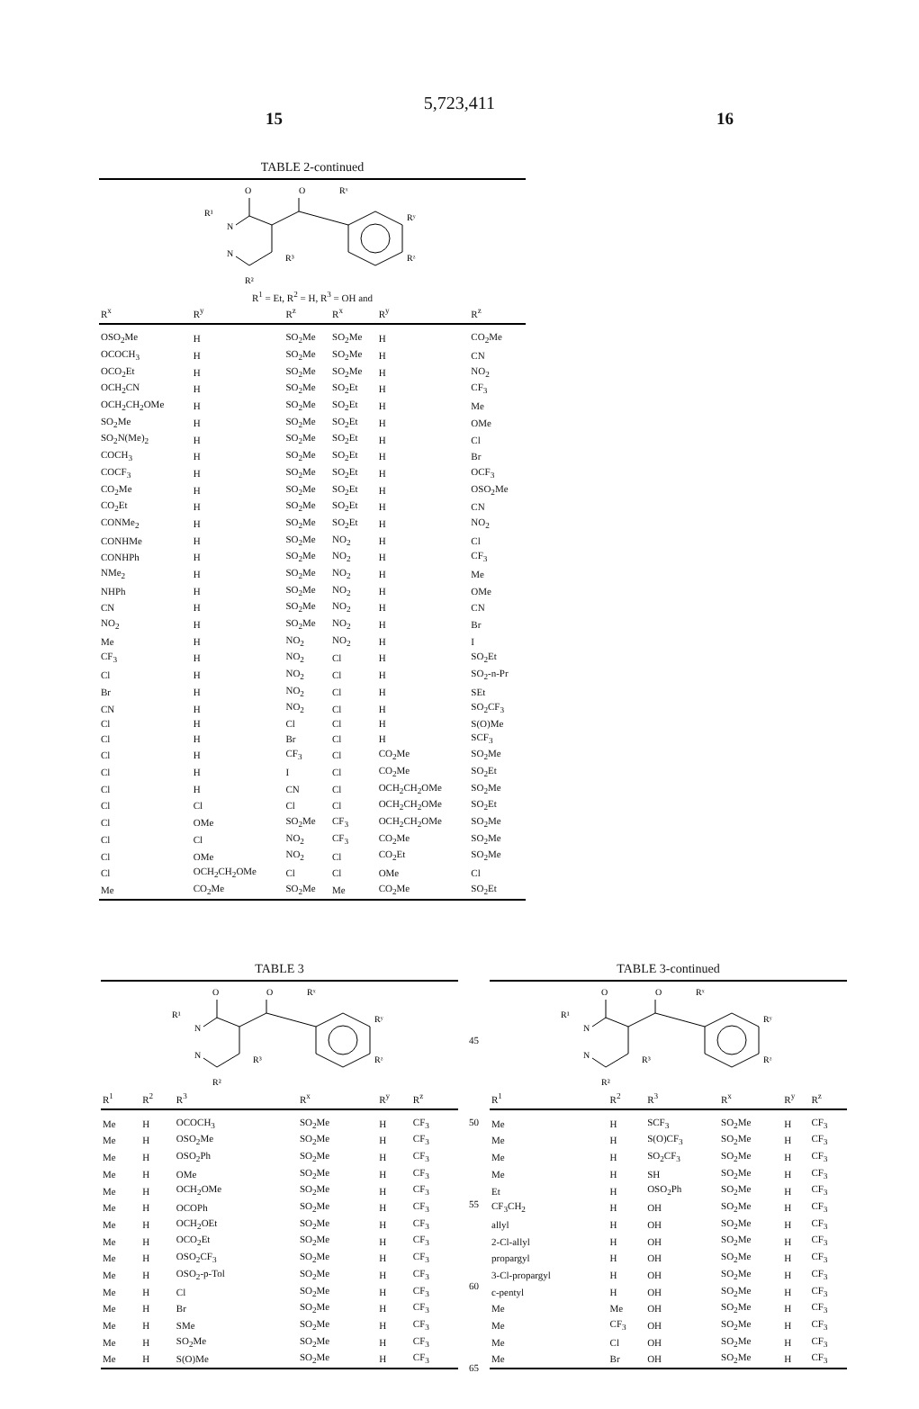5,723,411
15 16
TABLE 2-continued
R¹
N
N
O
O
Rˣ
Rʸ
Rᶻ
R³
R²
| R<sup>1</sup> = Et, R<sup>2</sup> = H, R<sup>3</sup> = OH and | | | | | |
| --- | --- | --- | --- | --- | --- |
| R<sup>x</sup> | R<sup>y</sup> | R<sup>z</sup> | R<sup>x</sup> | R<sup>y</sup> | R<sup>z</sup> |
| OSO<sub>2</sub>Me | H | SO<sub>2</sub>Me | SO<sub>2</sub>Me | H | CO<sub>2</sub>Me |
| OCOCH<sub>3</sub> | H | SO<sub>2</sub>Me | SO<sub>2</sub>Me | H | CN |
| OCO<sub>2</sub>Et | H | SO<sub>2</sub>Me | SO<sub>2</sub>Me | H | NO<sub>2</sub> |
| OCH<sub>2</sub>CN | H | SO<sub>2</sub>Me | SO<sub>2</sub>Et | H | CF<sub>3</sub> |
| OCH<sub>2</sub>CH<sub>2</sub>OMe | H | SO<sub>2</sub>Me | SO<sub>2</sub>Et | H | Me |
| SO<sub>2</sub>Me | H | SO<sub>2</sub>Me | SO<sub>2</sub>Et | H | OMe |
| SO<sub>2</sub>N(Me)<sub>2</sub> | H | SO<sub>2</sub>Me | SO<sub>2</sub>Et | H | Cl |
| COCH<sub>3</sub> | H | SO<sub>2</sub>Me | SO<sub>2</sub>Et | H | Br |
| COCF<sub>3</sub> | H | SO<sub>2</sub>Me | SO<sub>2</sub>Et | H | OCF<sub>3</sub> |
| CO<sub>2</sub>Me | H | SO<sub>2</sub>Me | SO<sub>2</sub>Et | H | OSO<sub>2</sub>Me |
| CO<sub>2</sub>Et | H | SO<sub>2</sub>Me | SO<sub>2</sub>Et | H | CN |
| CONMe<sub>2</sub> | H | SO<sub>2</sub>Me | SO<sub>2</sub>Et | H | NO<sub>2</sub> |
| CONHMe | H | SO<sub>2</sub>Me | NO<sub>2</sub> | H | Cl |
| CONHPh | H | SO<sub>2</sub>Me | NO<sub>2</sub> | H | CF<sub>3</sub> |
| NMe<sub>2</sub> | H | SO<sub>2</sub>Me | NO<sub>2</sub> | H | Me |
| NHPh | H | SO<sub>2</sub>Me | NO<sub>2</sub> | H | OMe |
| CN | H | SO<sub>2</sub>Me | NO<sub>2</sub> | H | CN |
| NO<sub>2</sub> | H | SO<sub>2</sub>Me | NO<sub>2</sub> | H | Br |
| Me | H | NO<sub>2</sub> | NO<sub>2</sub> | H | I |
| CF<sub>3</sub> | H | NO<sub>2</sub> | Cl | H | SO<sub>2</sub>Et |
| Cl | H | NO<sub>2</sub> | Cl | H | SO<sub>2</sub>-n-Pr |
| Br | H | NO<sub>2</sub> | Cl | H | SEt |
| CN | H | NO<sub>2</sub> | Cl | H | SO<sub>2</sub>CF<sub>3</sub> |
| Cl | H | Cl | Cl | H | S(O)Me |
| Cl | H | Br | Cl | H | SCF<sub>3</sub> |
| Cl | H | CF<sub>3</sub> | Cl | CO<sub>2</sub>Me | SO<sub>2</sub>Me |
| Cl | H | I | Cl | CO<sub>2</sub>Me | SO<sub>2</sub>Et |
| Cl | H | CN | Cl | OCH<sub>2</sub>CH<sub>2</sub>OMe | SO<sub>2</sub>Me |
| Cl | Cl | Cl | Cl | OCH<sub>2</sub>CH<sub>2</sub>OMe | SO<sub>2</sub>Et |
| Cl | OMe | SO<sub>2</sub>Me | CF<sub>3</sub> | OCH<sub>2</sub>CH<sub>2</sub>OMe | SO<sub>2</sub>Me |
| Cl | Cl | NO<sub>2</sub> | CF<sub>3</sub> | CO<sub>2</sub>Me | SO<sub>2</sub>Me |
| Cl | OMe | NO<sub>2</sub> | Cl | CO<sub>2</sub>Et | SO<sub>2</sub>Me |
| Cl | OCH<sub>2</sub>CH<sub>2</sub>OMe | Cl | Cl | OMe | Cl |
| Me | CO<sub>2</sub>Me | SO<sub>2</sub>Me | Me | CO<sub>2</sub>Me | SO<sub>2</sub>Et |
TABLE 3
R¹
N
N
O
O
Rˣ
Rʸ
Rᶻ
R³
R²
| R<sup>1</sup> | R<sup>2</sup> | R<sup>3</sup> | R<sup>x</sup> | R<sup>y</sup> | R<sup>z</sup> |
| --- | --- | --- | --- | --- | --- |
| Me | H | OCOCH<sub>3</sub> | SO<sub>2</sub>Me | H | CF<sub>3</sub> |
| Me | H | OSO<sub>2</sub>Me | SO<sub>2</sub>Me | H | CF<sub>3</sub> |
| Me | H | OSO<sub>2</sub>Ph | SO<sub>2</sub>Me | H | CF<sub>3</sub> |
| Me | H | OMe | SO<sub>2</sub>Me | H | CF<sub>3</sub> |
| Me | H | OCH<sub>2</sub>OMe | SO<sub>2</sub>Me | H | CF<sub>3</sub> |
| Me | H | OCOPh | SO<sub>2</sub>Me | H | CF<sub>3</sub> |
| Me | H | OCH<sub>2</sub>OEt | SO<sub>2</sub>Me | H | CF<sub>3</sub> |
| Me | H | OCO<sub>2</sub>Et | SO<sub>2</sub>Me | H | CF<sub>3</sub> |
| Me | H | OSO<sub>2</sub>CF<sub>3</sub> | SO<sub>2</sub>Me | H | CF<sub>3</sub> |
| Me | H | OSO<sub>2</sub>-p-Tol | SO<sub>2</sub>Me | H | CF<sub>3</sub> |
| Me | H | Cl | SO<sub>2</sub>Me | H | CF<sub>3</sub> |
| Me | H | Br | SO<sub>2</sub>Me | H | CF<sub>3</sub> |
| Me | H | SMe | SO<sub>2</sub>Me | H | CF<sub>3</sub> |
| Me | H | SO<sub>2</sub>Me | SO<sub>2</sub>Me | H | CF<sub>3</sub> |
| Me | H | S(O)Me | SO<sub>2</sub>Me | H | CF<sub>3</sub> |
45
50
55
60
65
TABLE 3-continued
R¹
N
N
O
O
Rˣ
Rʸ
Rᶻ
R³
R²
| R<sup>1</sup> | R<sup>2</sup> | R<sup>3</sup> | R<sup>x</sup> | R<sup>y</sup> | R<sup>z</sup> |
| --- | --- | --- | --- | --- | --- |
| Me | H | SCF<sub>3</sub> | SO<sub>2</sub>Me | H | CF<sub>3</sub> |
| Me | H | S(O)CF<sub>3</sub> | SO<sub>2</sub>Me | H | CF<sub>3</sub> |
| Me | H | SO<sub>2</sub>CF<sub>3</sub> | SO<sub>2</sub>Me | H | CF<sub>3</sub> |
| Me | H | SH | SO<sub>2</sub>Me | H | CF<sub>3</sub> |
| Et | H | OSO<sub>2</sub>Ph | SO<sub>2</sub>Me | H | CF<sub>3</sub> |
| CF<sub>3</sub>CH<sub>2</sub> | H | OH | SO<sub>2</sub>Me | H | CF<sub>3</sub> |
| allyl | H | OH | SO<sub>2</sub>Me | H | CF<sub>3</sub> |
| 2-Cl-allyl | H | OH | SO<sub>2</sub>Me | H | CF<sub>3</sub> |
| propargyl | H | OH | SO<sub>2</sub>Me | H | CF<sub>3</sub> |
| 3-Cl-propargyl | H | OH | SO<sub>2</sub>Me | H | CF<sub>3</sub> |
| c-pentyl | H | OH | SO<sub>2</sub>Me | H | CF<sub>3</sub> |
| Me | Me | OH | SO<sub>2</sub>Me | H | CF<sub>3</sub> |
| Me | CF<sub>3</sub> | OH | SO<sub>2</sub>Me | H | CF<sub>3</sub> |
| Me | Cl | OH | SO<sub>2</sub>Me | H | CF<sub>3</sub> |
| Me | Br | OH | SO<sub>2</sub>Me | H | CF<sub>3</sub> |